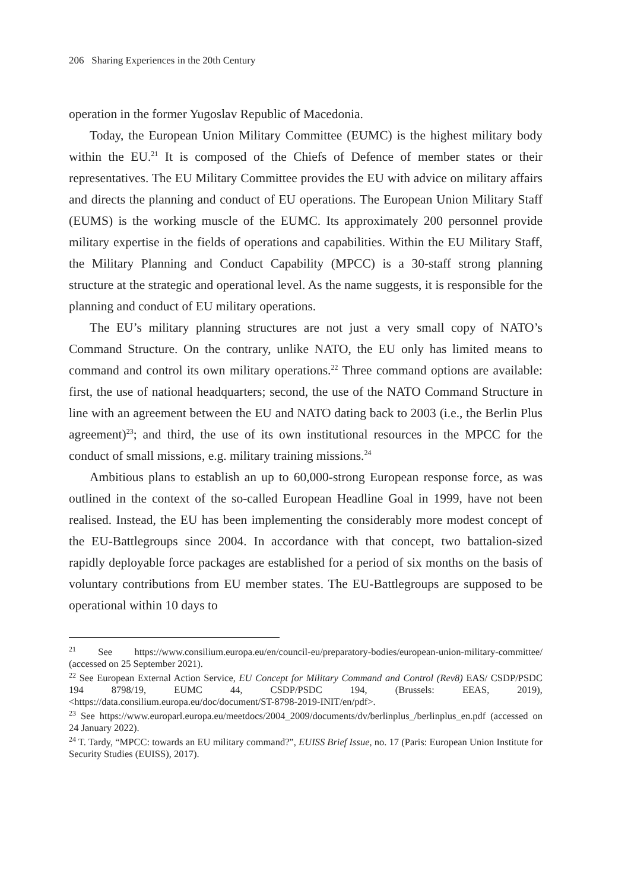206 Sharing Experiences in the 20th Century
operation in the former Yugoslav Republic of Macedonia.
Today, the European Union Military Committee (EUMC) is the highest military body within the EU.<sup>21</sup> It is composed of the Chiefs of Defence of member states or their representatives. The EU Military Committee provides the EU with advice on military affairs and directs the planning and conduct of EU operations. The European Union Military Staff (EUMS) is the working muscle of the EUMC. Its approximately 200 personnel provide military expertise in the fields of operations and capabilities. Within the EU Military Staff, the Military Planning and Conduct Capability (MPCC) is a 30-staff strong planning structure at the strategic and operational level. As the name suggests, it is responsible for the planning and conduct of EU military operations.
The EU’s military planning structures are not just a very small copy of NATO’s Command Structure. On the contrary, unlike NATO, the EU only has limited means to command and control its own military operations.<sup>22</sup> Three command options are available: first, the use of national headquarters; second, the use of the NATO Command Structure in line with an agreement between the EU and NATO dating back to 2003 (i.e., the Berlin Plus agreement)<sup>23</sup>; and third, the use of its own institutional resources in the MPCC for the conduct of small missions, e.g. military training missions.<sup>24</sup>
Ambitious plans to establish an up to 60,000-strong European response force, as was outlined in the context of the so-called European Headline Goal in 1999, have not been realised. Instead, the EU has been implementing the considerably more modest concept of the EU-Battlegroups since 2004. In accordance with that concept, two battalion-sized rapidly deployable force packages are established for a period of six months on the basis of voluntary contributions from EU member states. The EU-Battlegroups are supposed to be operational within 10 days to
<sup>21</sup> See https://www.consilium.europa.eu/en/council-eu/preparatory-bodies/european-union-military-committee/ (accessed on 25 September 2021).
<sup>22</sup> See European External Action Service, EU Concept for Military Command and Control (Rev8) EAS/ CSDP/PSDC 194 8798/19, EUMC 44, CSDP/PSDC 194, (Brussels: EEAS, 2019), <https://data.consilium.europa.eu/doc/document/ST-8798-2019-INIT/en/pdf>.
<sup>23</sup> See https://www.europarl.europa.eu/meetdocs/2004_2009/documents/dv/berlinplus_/berlinplus_en.pdf (accessed on 24 January 2022).
<sup>24</sup> T. Tardy, “MPCC: towards an EU military command?”, EUISS Brief Issue, no. 17 (Paris: European Union Institute for Security Studies (EUISS), 2017).